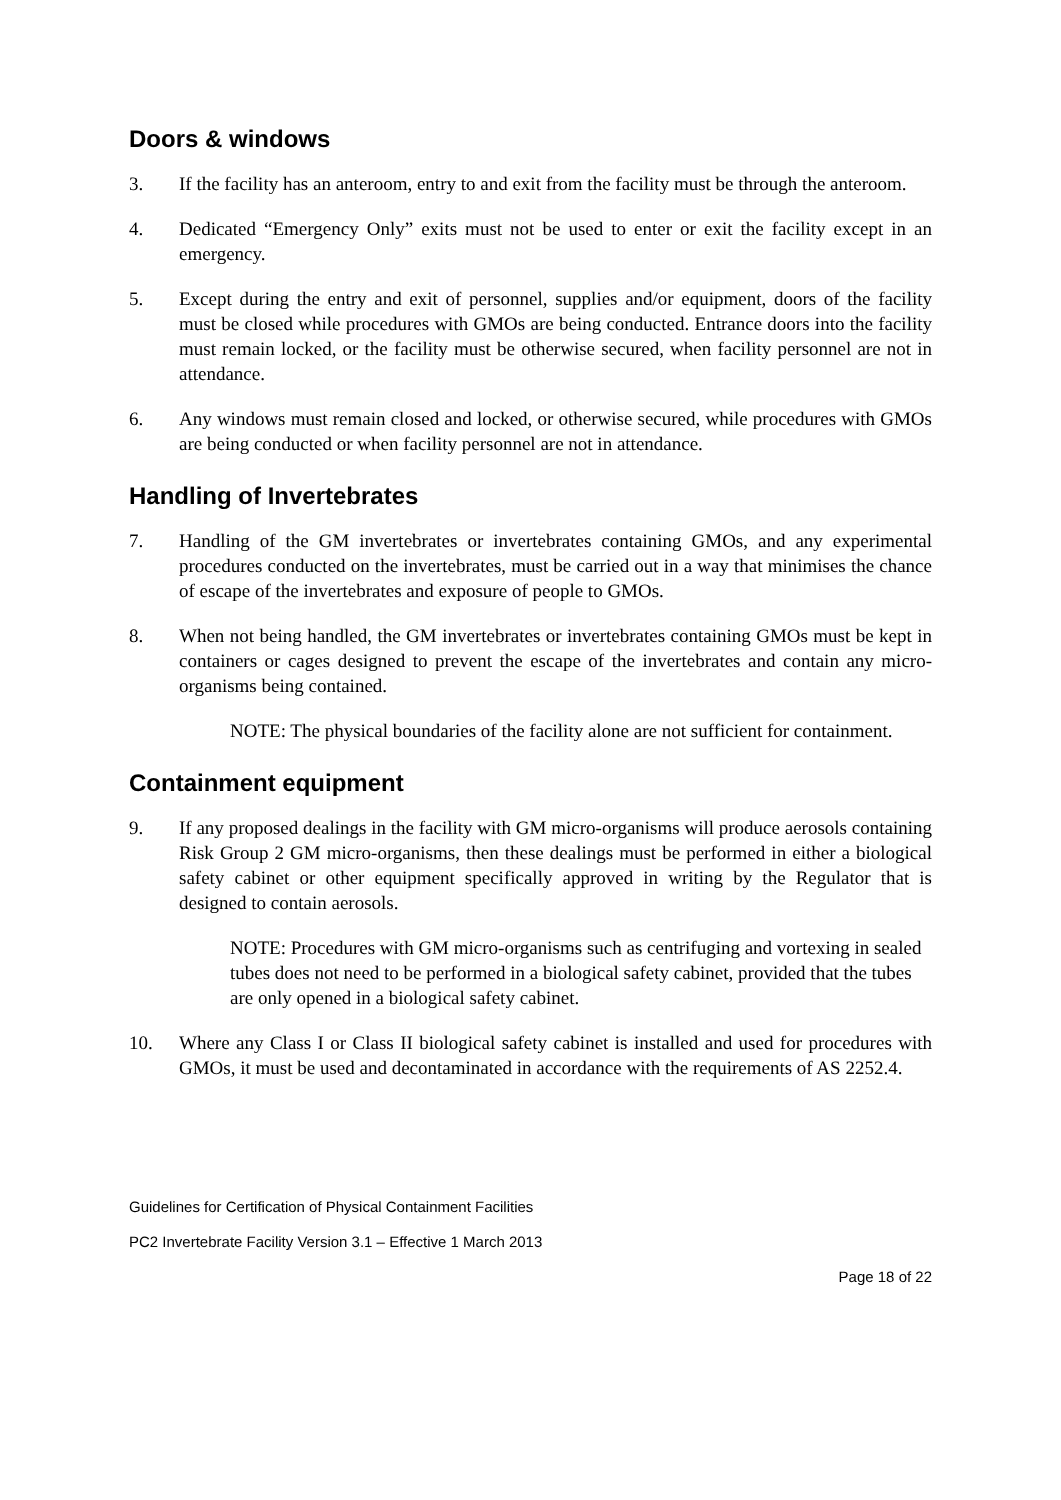Doors & windows
3. If the facility has an anteroom, entry to and exit from the facility must be through the anteroom.
4. Dedicated “Emergency Only” exits must not be used to enter or exit the facility except in an emergency.
5. Except during the entry and exit of personnel, supplies and/or equipment, doors of the facility must be closed while procedures with GMOs are being conducted. Entrance doors into the facility must remain locked, or the facility must be otherwise secured, when facility personnel are not in attendance.
6. Any windows must remain closed and locked, or otherwise secured, while procedures with GMOs are being conducted or when facility personnel are not in attendance.
Handling of Invertebrates
7. Handling of the GM invertebrates or invertebrates containing GMOs, and any experimental procedures conducted on the invertebrates, must be carried out in a way that minimises the chance of escape of the invertebrates and exposure of people to GMOs.
8. When not being handled, the GM invertebrates or invertebrates containing GMOs must be kept in containers or cages designed to prevent the escape of the invertebrates and contain any micro-organisms being contained.
NOTE: The physical boundaries of the facility alone are not sufficient for containment.
Containment equipment
9. If any proposed dealings in the facility with GM micro-organisms will produce aerosols containing Risk Group 2 GM micro-organisms, then these dealings must be performed in either a biological safety cabinet or other equipment specifically approved in writing by the Regulator that is designed to contain aerosols.
NOTE: Procedures with GM micro-organisms such as centrifuging and vortexing in sealed tubes does not need to be performed in a biological safety cabinet, provided that the tubes are only opened in a biological safety cabinet.
10. Where any Class I or Class II biological safety cabinet is installed and used for procedures with GMOs, it must be used and decontaminated in accordance with the requirements of AS 2252.4.
Guidelines for Certification of Physical Containment Facilities
PC2 Invertebrate Facility Version 3.1 – Effective 1 March 2013
Page 18 of 22